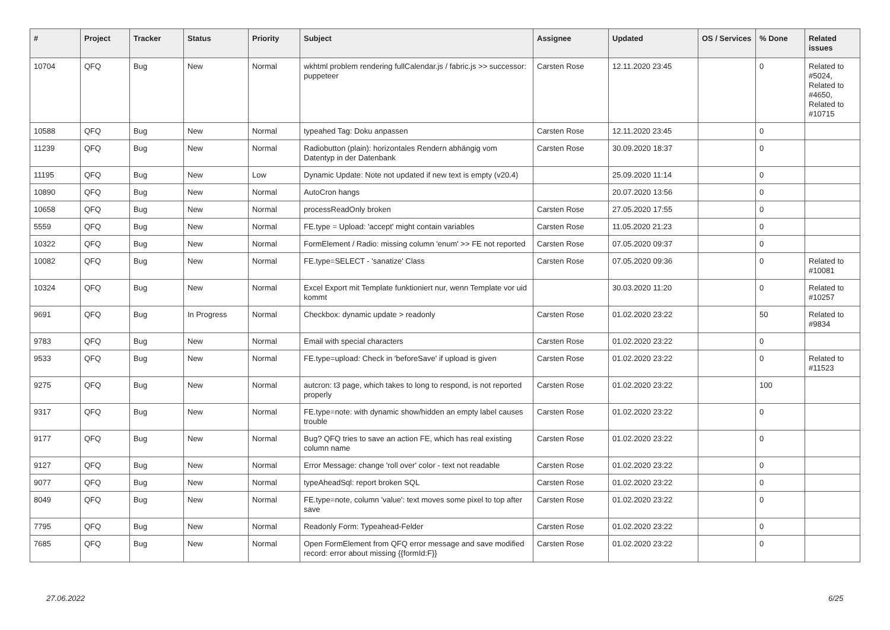| # | Project | Tracker | Status | Priority | Subject | Assignee | Updated | OS / Services | % Done | Related issues |
| --- | --- | --- | --- | --- | --- | --- | --- | --- | --- | --- |
| 10704 | QFQ | Bug | New | Normal | wkhtml problem rendering fullCalendar.js / fabric.js >> successor: puppeteer | Carsten Rose | 12.11.2020 23:45 | | 0 | Related to #5024, Related to #4650, Related to #10715 |
| 10588 | QFQ | Bug | New | Normal | typeahed Tag: Doku anpassen | Carsten Rose | 12.11.2020 23:45 | | 0 | |
| 11239 | QFQ | Bug | New | Normal | Radiobutton (plain): horizontales Rendern abhängig vom Datentyp in der Datenbank | Carsten Rose | 30.09.2020 18:37 | | 0 | |
| 11195 | QFQ | Bug | New | Low | Dynamic Update: Note not updated if new text is empty (v20.4) | | 25.09.2020 11:14 | | 0 | |
| 10890 | QFQ | Bug | New | Normal | AutoCron hangs | | 20.07.2020 13:56 | | 0 | |
| 10658 | QFQ | Bug | New | Normal | processReadOnly broken | Carsten Rose | 27.05.2020 17:55 | | 0 | |
| 5559 | QFQ | Bug | New | Normal | FE.type = Upload: 'accept' might contain variables | Carsten Rose | 11.05.2020 21:23 | | 0 | |
| 10322 | QFQ | Bug | New | Normal | FormElement / Radio: missing column 'enum' >> FE not reported | Carsten Rose | 07.05.2020 09:37 | | 0 | |
| 10082 | QFQ | Bug | New | Normal | FE.type=SELECT - 'sanatize' Class | Carsten Rose | 07.05.2020 09:36 | | 0 | Related to #10081 |
| 10324 | QFQ | Bug | New | Normal | Excel Export mit Template funktioniert nur, wenn Template vor uid kommt | | 30.03.2020 11:20 | | 0 | Related to #10257 |
| 9691 | QFQ | Bug | In Progress | Normal | Checkbox: dynamic update > readonly | Carsten Rose | 01.02.2020 23:22 | | 50 | Related to #9834 |
| 9783 | QFQ | Bug | New | Normal | Email with special characters | Carsten Rose | 01.02.2020 23:22 | | 0 | |
| 9533 | QFQ | Bug | New | Normal | FE.type=upload: Check in 'beforeSave' if upload is given | Carsten Rose | 01.02.2020 23:22 | | 0 | Related to #11523 |
| 9275 | QFQ | Bug | New | Normal | autcron: t3 page, which takes to long to respond, is not reported properly | Carsten Rose | 01.02.2020 23:22 | | 100 | |
| 9317 | QFQ | Bug | New | Normal | FE.type=note: with dynamic show/hidden an empty label causes trouble | Carsten Rose | 01.02.2020 23:22 | | 0 | |
| 9177 | QFQ | Bug | New | Normal | Bug? QFQ tries to save an action FE, which has real existing column name | Carsten Rose | 01.02.2020 23:22 | | 0 | |
| 9127 | QFQ | Bug | New | Normal | Error Message: change 'roll over' color - text not readable | Carsten Rose | 01.02.2020 23:22 | | 0 | |
| 9077 | QFQ | Bug | New | Normal | typeAheadSql: report broken SQL | Carsten Rose | 01.02.2020 23:22 | | 0 | |
| 8049 | QFQ | Bug | New | Normal | FE.type=note, column 'value': text moves some pixel to top after save | Carsten Rose | 01.02.2020 23:22 | | 0 | |
| 7795 | QFQ | Bug | New | Normal | Readonly Form: Typeahead-Felder | Carsten Rose | 01.02.2020 23:22 | | 0 | |
| 7685 | QFQ | Bug | New | Normal | Open FormElement from QFQ error message and save modified record: error about missing {{formId:F}} | Carsten Rose | 01.02.2020 23:22 | | 0 | |
27.06.2022 6/25